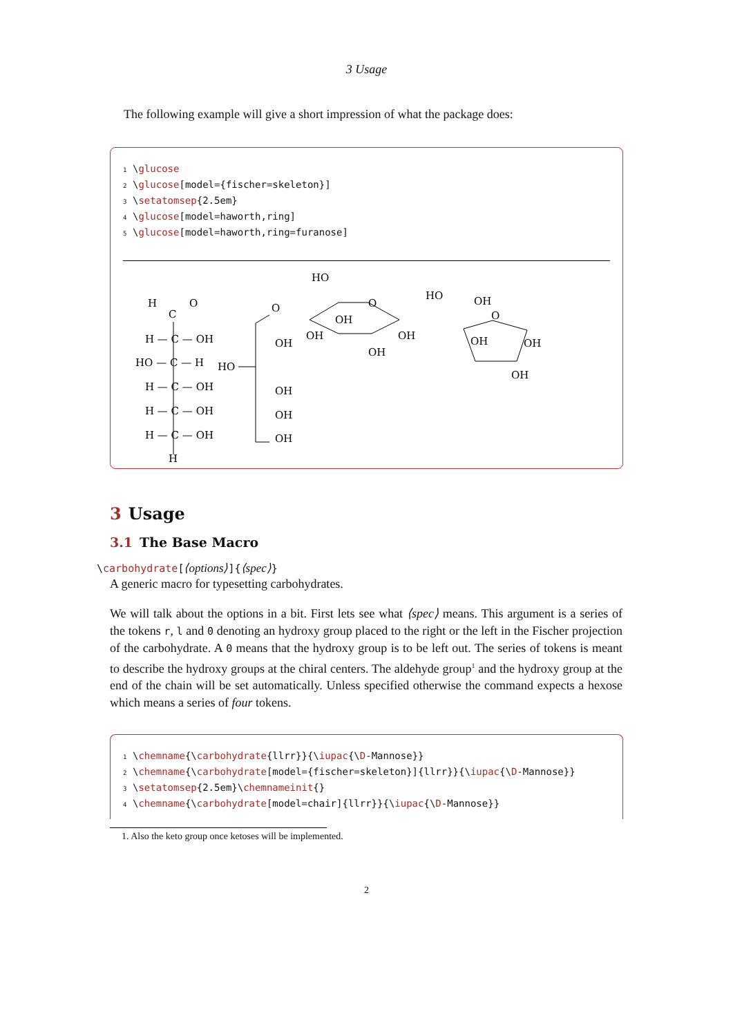3 Usage
The following example will give a short impression of what the package does:
1 \glucose
2 \glucose[model={fischer=skeleton}]
3 \setatomsep{2.5em}
4 \glucose[model=haworth,ring]
5 \glucose[model=haworth,ring=furanose]
H
C
O
H — C — OH
HO — C — H
H — C — OH
H — C — OH
H — C — OH
H
O
OH
HO
OH
OH
OH
HO
O
OH
OH
OH
OH
HO
OH
O
OH
OH
OH
3 Usage
3.1 The Base Macro
\carbohydrate[⟨options⟩]{⟨spec⟩}
A generic macro for typesetting carbohydrates.
We will talk about the options in a bit. First lets see what ⟨spec⟩ means. This argument is a series of the tokens r, l and 0 denoting an hydroxy group placed to the right or the left in the Fischer projection of the carbohydrate. A 0 means that the hydroxy group is to be left out. The series of tokens is meant to describe the hydroxy groups at the chiral centers. The aldehyde group<sup>1</sup> and the hydroxy group at the end of the chain will be set automatically. Unless specified otherwise the command expects a hexose which means a series of four tokens.
1 \chemname{\carbohydrate{llrr}}{\iupac{\D-Mannose}}
2 \chemname{\carbohydrate[model={fischer=skeleton}]{llrr}}{\iupac{\D-Mannose}}
3 \setatomsep{2.5em}\chemnameinit{}
4 \chemname{\carbohydrate[model=chair]{llrr}}{\iupac{\D-Mannose}}
1. Also the keto group once ketoses will be implemented.
2